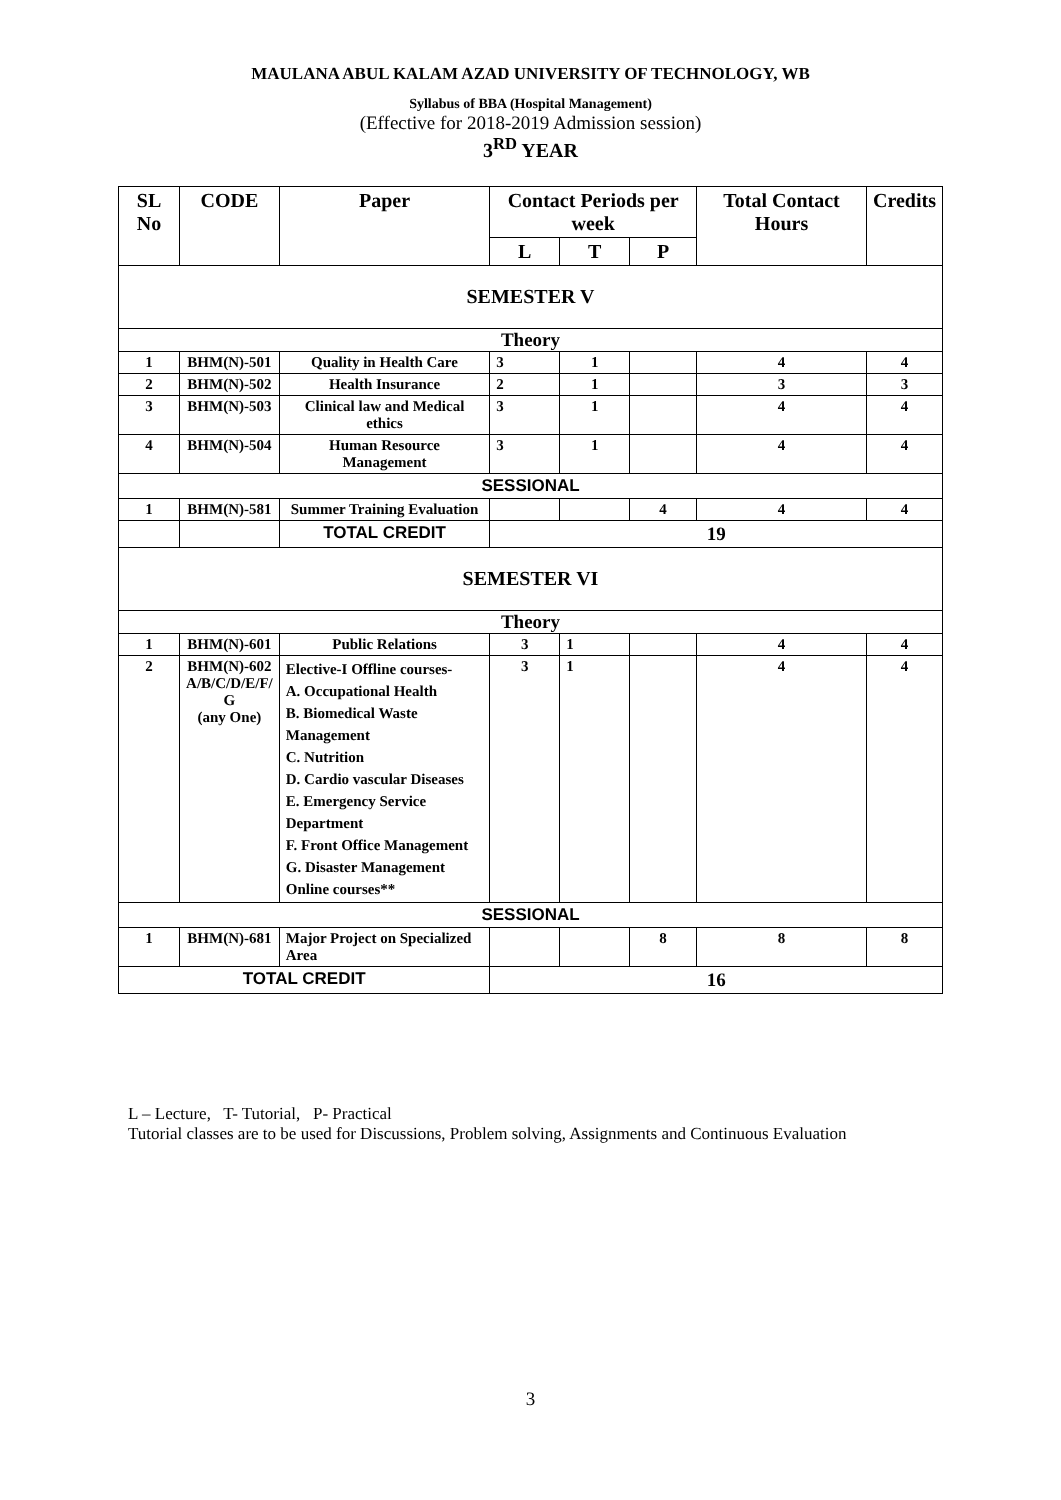MAULANA ABUL KALAM AZAD UNIVERSITY OF TECHNOLOGY, WB
Syllabus of BBA (Hospital Management)
(Effective for 2018-2019 Admission session)
3<sup>RD</sup> YEAR
| SL No | CODE | Paper | Contact Periods per week | | | Total Contact Hours | Credits |
| --- | --- | --- | --- | --- | --- | --- | --- |
| | | | L | T | P | | |
| SEMESTER V | | | | | | | |
| Theory | | | | | | | |
| 1 | BHM(N)-501 | Quality in Health Care | 3 | 1 | | 4 | 4 |
| 2 | BHM(N)-502 | Health Insurance | 2 | 1 | | 3 | 3 |
| 3 | BHM(N)-503 | Clinical law and Medical ethics | 3 | 1 | | 4 | 4 |
| 4 | BHM(N)-504 | Human Resource Management | 3 | 1 | | 4 | 4 |
| SESSIONAL | | | | | | | |
| 1 | BHM(N)-581 | Summer Training Evaluation | | | 4 | 4 | 4 |
| | | TOTAL CREDIT | 19 | | | | |
| SEMESTER VI | | | | | | | |
| Theory | | | | | | | |
| 1 | BHM(N)-601 | Public Relations | 3 | 1 | | 4 | 4 |
| 2 | BHM(N)-602 A/B/C/D/E/F/ G (any One) | Elective-I Offline courses- A. Occupational Health B. Biomedical Waste Management C. Nutrition D. Cardio vascular Diseases E. Emergency Service Department F. Front Office Management G. Disaster Management Online courses** | 3 | 1 | | 4 | 4 |
| SESSIONAL | | | | | | | |
| 1 | BHM(N)-681 | Major Project on Specialized Area | | | 8 | 8 | 8 |
| TOTAL CREDIT | | | 16 | | | | |
L – Lecture, T- Tutorial, P- Practical
Tutorial classes are to be used for Discussions, Problem solving, Assignments and Continuous Evaluation
3